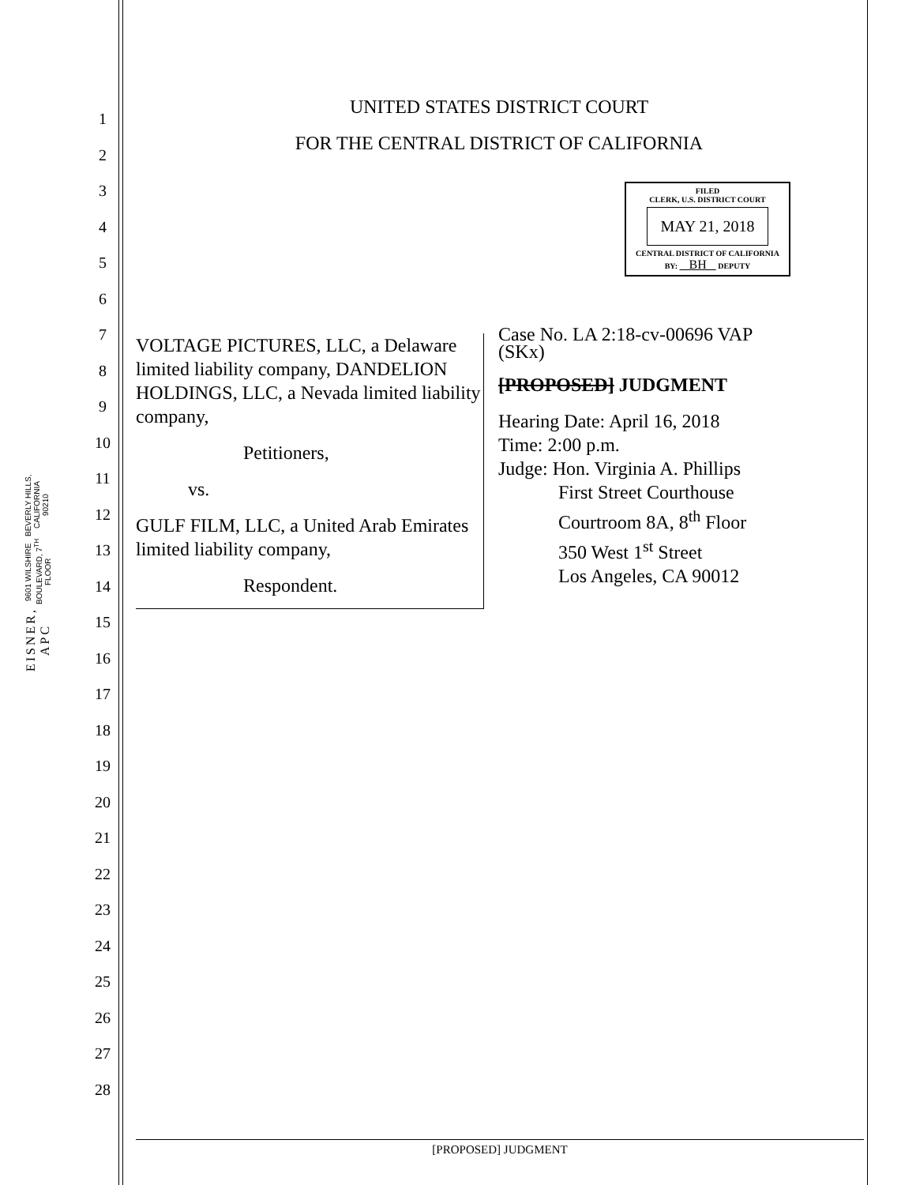EISNER, APC 9601 WILSHIRE BOULEVARD, 7<sup>TH</sup> FLOOR BEVERLY HILLS, CALIFORNIA 90210
1
2
3
4
5
6
7
8
9
10
11
12
13
14
15
16
17
18
19
20
21
22
23
24
25
26
27
28
UNITED STATES DISTRICT COURT
FOR THE CENTRAL DISTRICT OF CALIFORNIA
FILED
CLERK, U.S. DISTRICT COURT
MAY 21, 2018
CENTRAL DISTRICT OF CALIFORNIA
BY: BH DEPUTY
VOLTAGE PICTURES, LLC, a Delaware limited liability company, DANDELION HOLDINGS, LLC, a Nevada limited liability company,
Petitioners,
vs.
GULF FILM, LLC, a United Arab Emirates limited liability company,
Respondent.
Case No. LA 2:18-cv-00696 VAP (SKx)
[PROPOSED] JUDGMENT
Hearing Date: April 16, 2018
Time: 2:00 p.m.
Judge: Hon. Virginia A. Phillips
First Street Courthouse
Courtroom 8A, 8<sup>th</sup> Floor
350 West 1<sup>st</sup> Street
Los Angeles, CA 90012
[PROPOSED] JUDGMENT